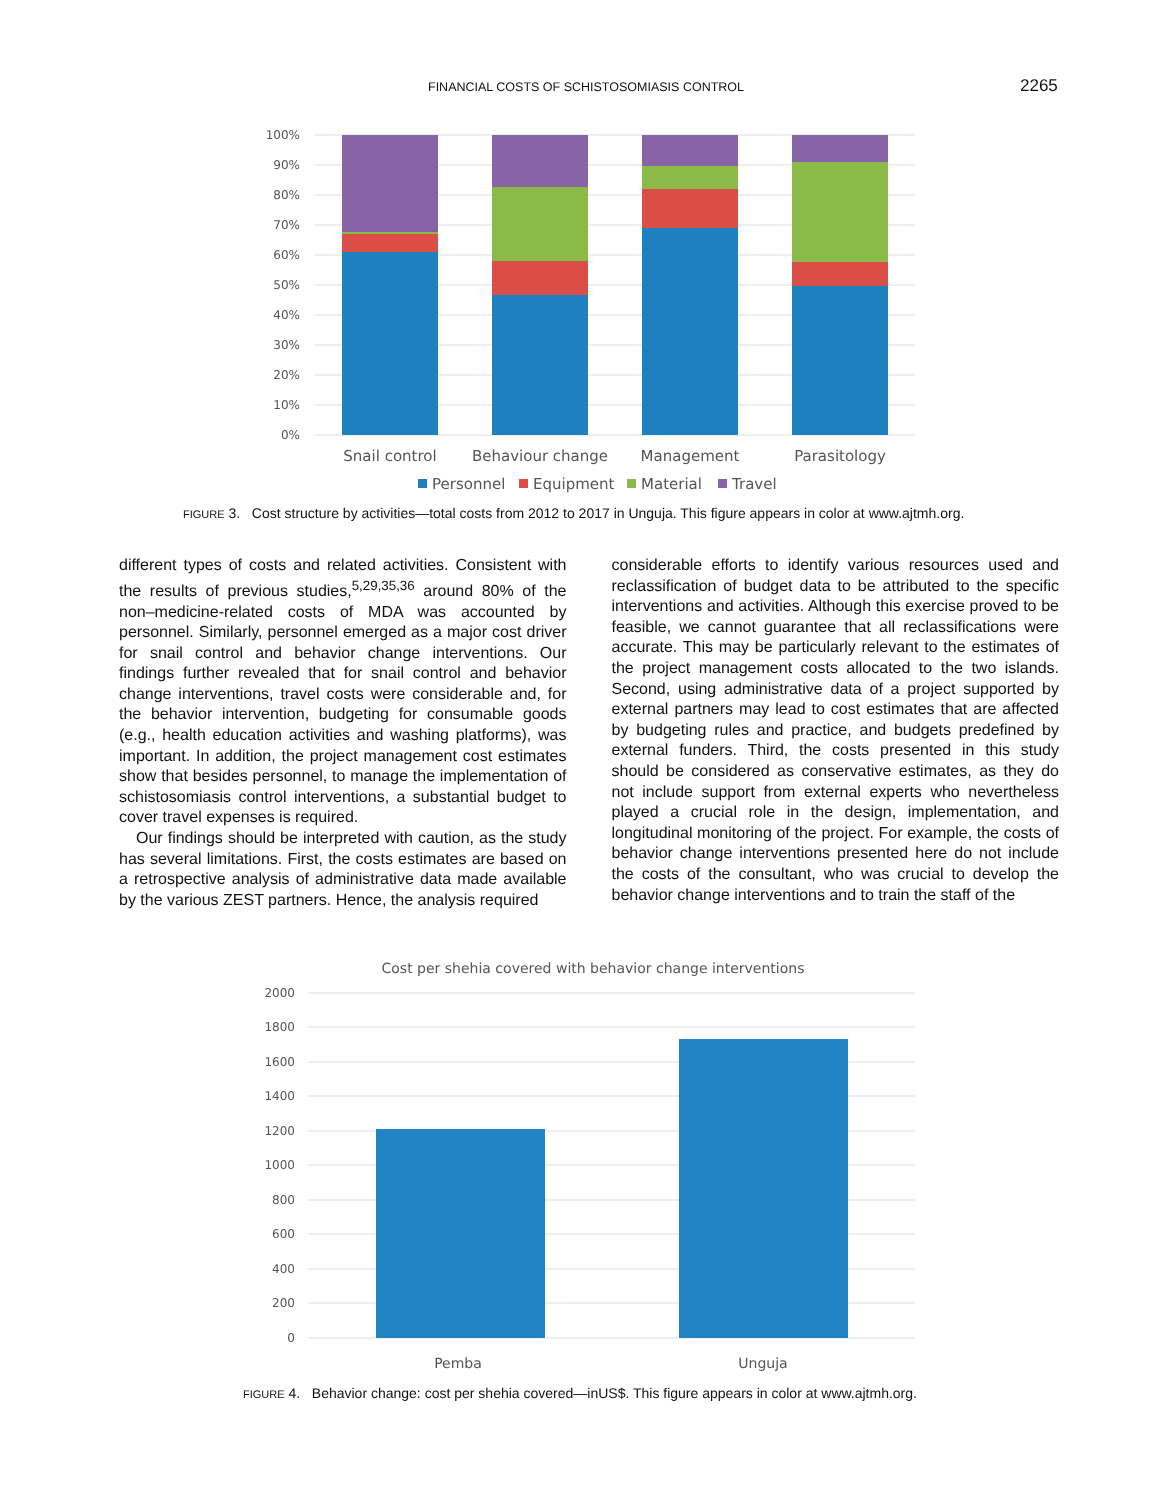FINANCIAL COSTS OF SCHISTOSOMIASIS CONTROL 2265
100%
90%
80%
70%
60%
50%
40%
30%
20%
10%
0%
Snail control
Behaviour change
Management
Parasitology
Personnel
Equipment
Material
Travel
FIGURE 3. Cost structure by activities—total costs from 2012 to 2017 in Unguja. This figure appears in color at www.ajtmh.org.
different types of costs and related activities. Consistent with the results of previous studies,<sup>5,29,35,36</sup> around 80% of the non–medicine-related costs of MDA was accounted by personnel. Similarly, personnel emerged as a major cost driver for snail control and behavior change interventions. Our findings further revealed that for snail control and behavior change interventions, travel costs were considerable and, for the behavior intervention, budgeting for consumable goods (e.g., health education activities and washing platforms), was important. In addition, the project management cost estimates show that besides personnel, to manage the implementation of schistosomiasis control interventions, a substantial budget to cover travel expenses is required.
Our findings should be interpreted with caution, as the study has several limitations. First, the costs estimates are based on a retrospective analysis of administrative data made available by the various ZEST partners. Hence, the analysis required
considerable efforts to identify various resources used and reclassification of budget data to be attributed to the specific interventions and activities. Although this exercise proved to be feasible, we cannot guarantee that all reclassifications were accurate. This may be particularly relevant to the estimates of the project management costs allocated to the two islands. Second, using administrative data of a project supported by external partners may lead to cost estimates that are affected by budgeting rules and practice, and budgets predefined by external funders. Third, the costs presented in this study should be considered as conservative estimates, as they do not include support from external experts who nevertheless played a crucial role in the design, implementation, and longitudinal monitoring of the project. For example, the costs of behavior change interventions presented here do not include the costs of the consultant, who was crucial to develop the behavior change interventions and to train the staff of the
Cost per shehia covered with behavior change interventions
2000
1800
1600
1400
1200
1000
800
600
400
200
0
Pemba
Unguja
FIGURE 4. Behavior change: cost per shehia covered—inUS$. This figure appears in color at www.ajtmh.org.